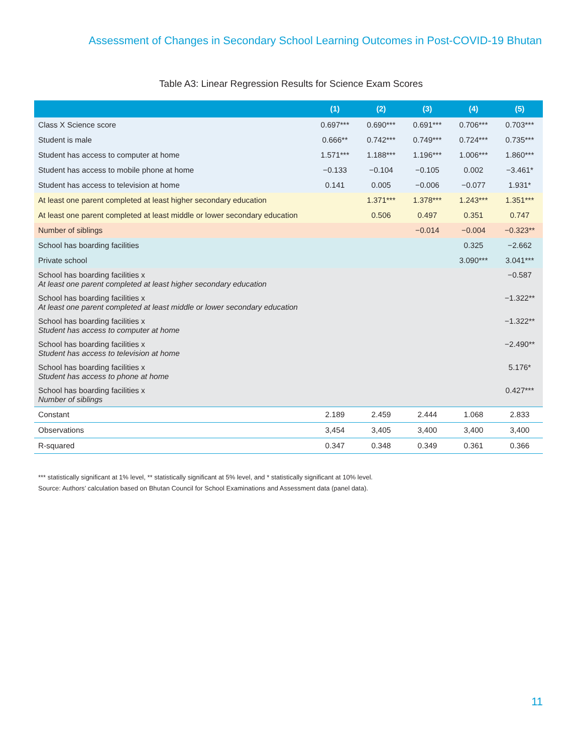Assessment of Changes in Secondary School Learning Outcomes in Post-COVID-19 Bhutan
Table A3: Linear Regression Results for Science Exam Scores
| | (1) | (2) | (3) | (4) | (5) |
| --- | --- | --- | --- | --- | --- |
| Class X Science score | 0.697*** | 0.690*** | 0.691*** | 0.706*** | 0.703*** |
| Student is male | 0.666** | 0.742*** | 0.749*** | 0.724*** | 0.735*** |
| Student has access to computer at home | 1.571*** | 1.188*** | 1.196*** | 1.006*** | 1.860*** |
| Student has access to mobile phone at home | −0.133 | −0.104 | −0.105 | 0.002 | −3.461* |
| Student has access to television at home | 0.141 | 0.005 | −0.006 | −0.077 | 1.931* |
| At least one parent completed at least higher secondary education | | 1.371*** | 1.378*** | 1.243*** | 1.351*** |
| At least one parent completed at least middle or lower secondary education | | 0.506 | 0.497 | 0.351 | 0.747 |
| Number of siblings | | | −0.014 | −0.004 | −0.323** |
| School has boarding facilities | | | | 0.325 | −2.662 |
| Private school | | | | 3.090*** | 3.041*** |
| School has boarding facilities x At least one parent completed at least higher secondary education | | | | | −0.587 |
| School has boarding facilities x At least one parent completed at least middle or lower secondary education | | | | | −1.322** |
| School has boarding facilities x Student has access to computer at home | | | | | −1.322** |
| School has boarding facilities x Student has access to television at home | | | | | −2.490** |
| School has boarding facilities x Student has access to phone at home | | | | | 5.176* |
| School has boarding facilities x Number of siblings | | | | | 0.427*** |
| Constant | 2.189 | 2.459 | 2.444 | 1.068 | 2.833 |
| Observations | 3,454 | 3,405 | 3,400 | 3,400 | 3,400 |
| R-squared | 0.347 | 0.348 | 0.349 | 0.361 | 0.366 |
*** statistically significant at 1% level, ** statistically significant at 5% level, and * statistically significant at 10% level.
Source: Authors’ calculation based on Bhutan Council for School Examinations and Assessment data (panel data).
11